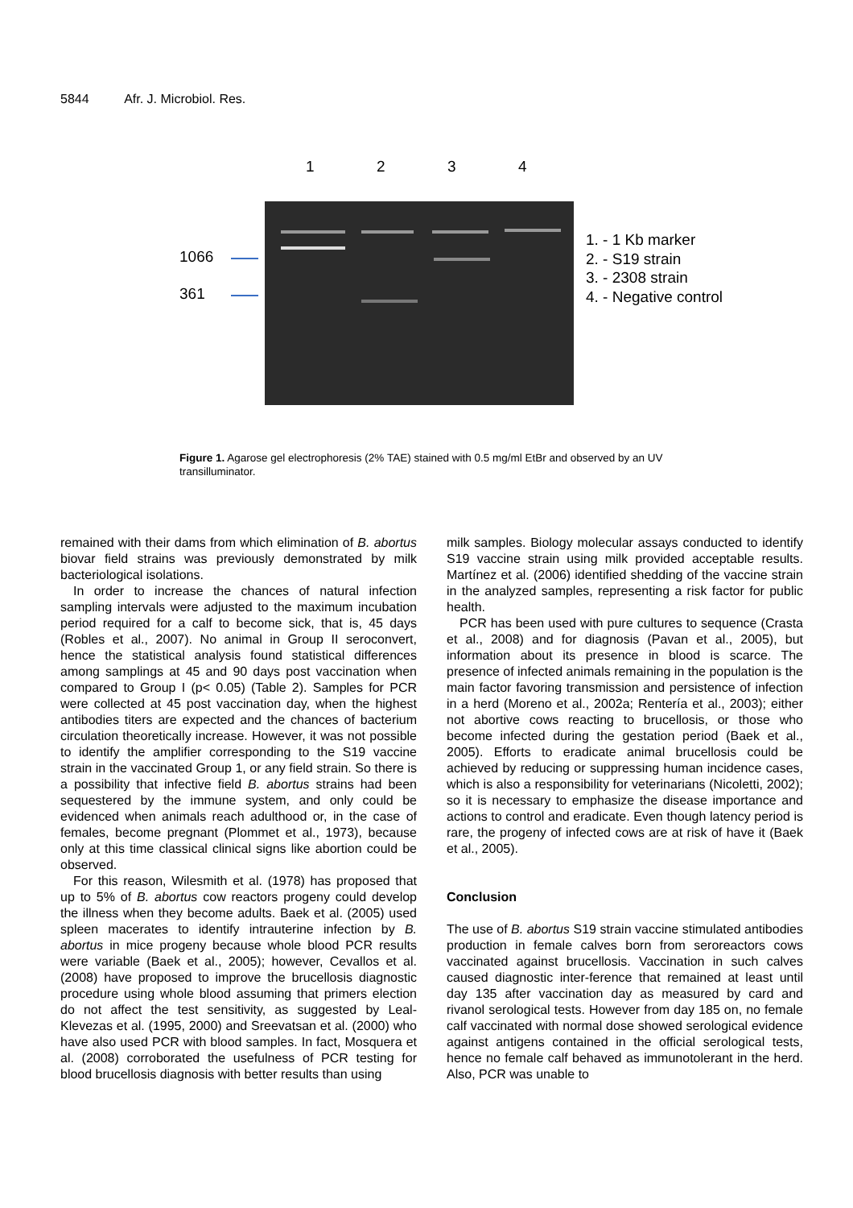5844 Afr. J. Microbiol. Res.
1234
1066
361
1. - 1 Kb marker
2. - S19 strain
3. - 2308 strain
4. - Negative control
Figure 1. Agarose gel electrophoresis (2% TAE) stained with 0.5 mg/ml EtBr and observed by an UV transilluminator.
remained with their dams from which elimination of B. abortus biovar field strains was previously demonstrated by milk bacteriological isolations.
In order to increase the chances of natural infection sampling intervals were adjusted to the maximum incubation period required for a calf to become sick, that is, 45 days (Robles et al., 2007). No animal in Group II seroconvert, hence the statistical analysis found statistical differences among samplings at 45 and 90 days post vaccination when compared to Group I (p< 0.05) (Table 2). Samples for PCR were collected at 45 post vaccination day, when the highest antibodies titers are expected and the chances of bacterium circulation theoretically increase. However, it was not possible to identify the amplifier corresponding to the S19 vaccine strain in the vaccinated Group 1, or any field strain. So there is a possibility that infective field B. abortus strains had been sequestered by the immune system, and only could be evidenced when animals reach adulthood or, in the case of females, become pregnant (Plommet et al., 1973), because only at this time classical clinical signs like abortion could be observed.
For this reason, Wilesmith et al. (1978) has proposed that up to 5% of B. abortus cow reactors progeny could develop the illness when they become adults. Baek et al. (2005) used spleen macerates to identify intrauterine infection by B. abortus in mice progeny because whole blood PCR results were variable (Baek et al., 2005); however, Cevallos et al. (2008) have proposed to improve the brucellosis diagnostic procedure using whole blood assuming that primers election do not affect the test sensitivity, as suggested by Leal-Klevezas et al. (1995, 2000) and Sreevatsan et al. (2000) who have also used PCR with blood samples. In fact, Mosquera et al. (2008) corroborated the usefulness of PCR testing for blood brucellosis diagnosis with better results than using
milk samples. Biology molecular assays conducted to identify S19 vaccine strain using milk provided acceptable results. Martínez et al. (2006) identified shedding of the vaccine strain in the analyzed samples, representing a risk factor for public health.
PCR has been used with pure cultures to sequence (Crasta et al., 2008) and for diagnosis (Pavan et al., 2005), but information about its presence in blood is scarce. The presence of infected animals remaining in the population is the main factor favoring transmission and persistence of infection in a herd (Moreno et al., 2002a; Rentería et al., 2003); either not abortive cows reacting to brucellosis, or those who become infected during the gestation period (Baek et al., 2005). Efforts to eradicate animal brucellosis could be achieved by reducing or suppressing human incidence cases, which is also a responsibility for veterinarians (Nicoletti, 2002); so it is necessary to emphasize the disease importance and actions to control and eradicate. Even though latency period is rare, the progeny of infected cows are at risk of have it (Baek et al., 2005).
Conclusion
The use of B. abortus S19 strain vaccine stimulated antibodies production in female calves born from seroreactors cows vaccinated against brucellosis. Vaccination in such calves caused diagnostic inter-ference that remained at least until day 135 after vaccination day as measured by card and rivanol serological tests. However from day 185 on, no female calf vaccinated with normal dose showed serological evidence against antigens contained in the official serological tests, hence no female calf behaved as immunotolerant in the herd. Also, PCR was unable to